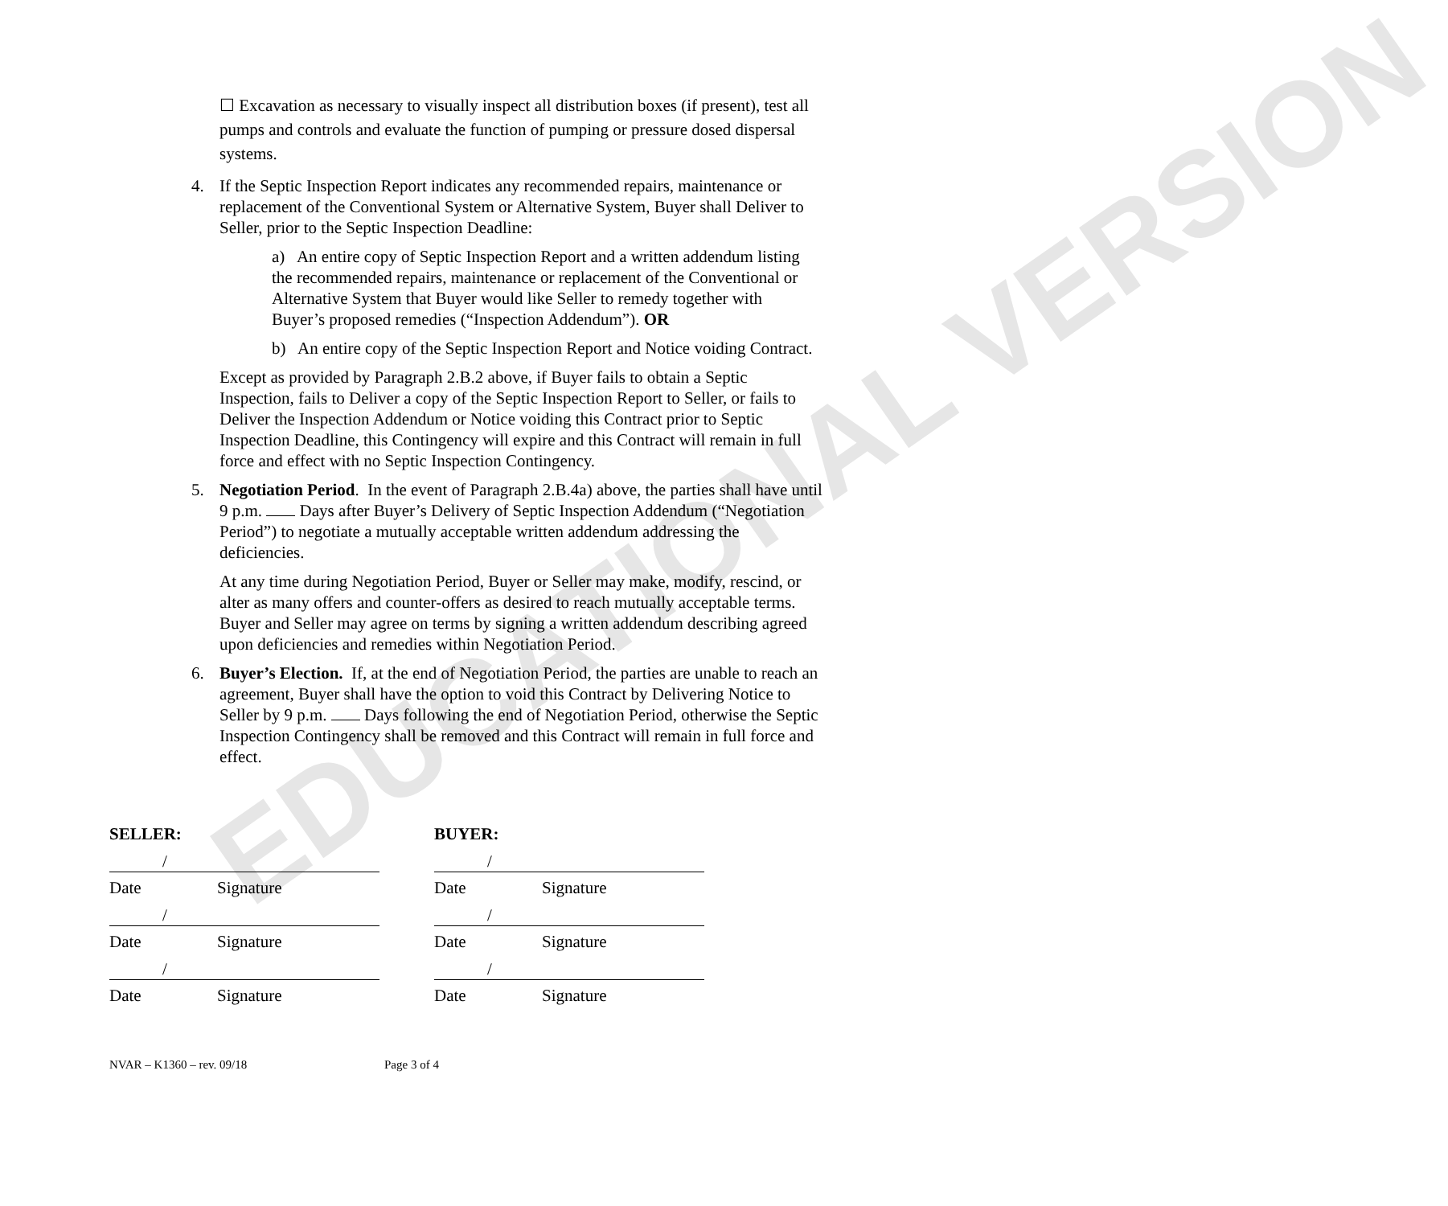EDUCATIONAL VERSION
☐ Excavation as necessary to visually inspect all distribution boxes (if present), test all pumps and controls and evaluate the function of pumping or pressure dosed dispersal systems.
4. If the Septic Inspection Report indicates any recommended repairs, maintenance or replacement of the Conventional System or Alternative System, Buyer shall Deliver to Seller, prior to the Septic Inspection Deadline:
a) An entire copy of Septic Inspection Report and a written addendum listing the recommended repairs, maintenance or replacement of the Conventional or Alternative System that Buyer would like Seller to remedy together with Buyer’s proposed remedies (“Inspection Addendum”). OR
b) An entire copy of the Septic Inspection Report and Notice voiding Contract.
Except as provided by Paragraph 2.B.2 above, if Buyer fails to obtain a Septic Inspection, fails to Deliver a copy of the Septic Inspection Report to Seller, or fails to Deliver the Inspection Addendum or Notice voiding this Contract prior to Septic Inspection Deadline, this Contingency will expire and this Contract will remain in full force and effect with no Septic Inspection Contingency.
5. Negotiation Period. In the event of Paragraph 2.B.4a) above, the parties shall have until 9 p.m. Days after Buyer’s Delivery of Septic Inspection Addendum (“Negotiation Period”) to negotiate a mutually acceptable written addendum addressing the deficiencies.
At any time during Negotiation Period, Buyer or Seller may make, modify, rescind, or alter as many offers and counter-offers as desired to reach mutually acceptable terms. Buyer and Seller may agree on terms by signing a written addendum describing agreed upon deficiencies and remedies within Negotiation Period.
6. Buyer’s Election. If, at the end of Negotiation Period, the parties are unable to reach an agreement, Buyer shall have the option to void this Contract by Delivering Notice to Seller by 9 p.m. Days following the end of Negotiation Period, otherwise the Septic Inspection Contingency shall be removed and this Contract will remain in full force and effect.
SELLER:
/
Date Signature
/
Date Signature
/
Date Signature
BUYER:
/
Date Signature
/
Date Signature
/
Date Signature
NVAR – K1360 – rev. 09/18 Page 3 of 4